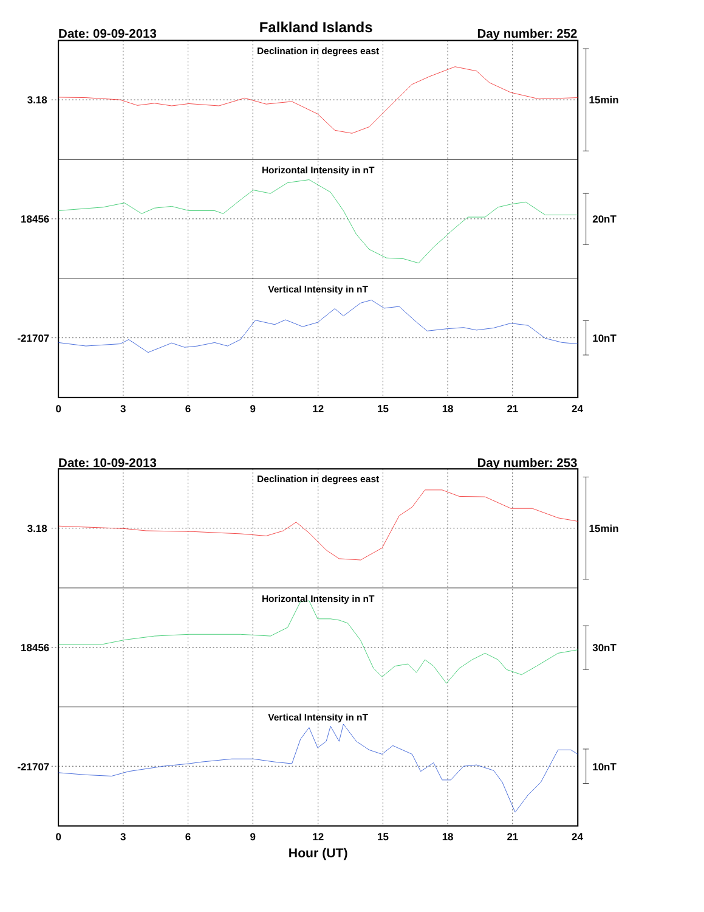Falkland Islands
Date: 09-09-2013
Day number: 252
Declination in degrees east
Horizontal Intensity in nT
Vertical Intensity in nT
3.18
18456
-21707
15min
20nT
10nT
0
3
6
9
12
15
18
21
24
Date: 10-09-2013
Day number: 253
Declination in degrees east
Horizontal Intensity in nT
Vertical Intensity in nT
3.18
18456
-21707
15min
30nT
10nT
0
3
6
9
12
15
18
21
24
Hour (UT)